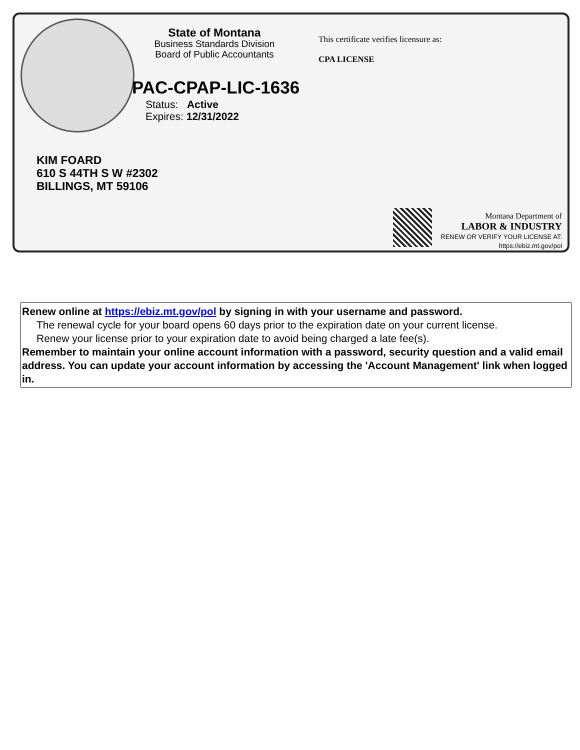State of Montana
Business Standards Division
Board of Public Accountants
PAC-CPAP-LIC-1636
Status: Active
Expires: 12/31/2022
This certificate verifies licensure as:
CPA LICENSE
KIM FOARD
610 S 44TH S W #2302
BILLINGS, MT 59106
Montana Department of
LABOR & INDUSTRY
RENEW OR VERIFY YOUR LICENSE AT:
https://ebiz.mt.gov/pol
Renew online at https://ebiz.mt.gov/pol by signing in with your username and password.
The renewal cycle for your board opens 60 days prior to the expiration date on your current license.
Renew your license prior to your expiration date to avoid being charged a late fee(s).
Remember to maintain your online account information with a password, security question and a valid email address. You can update your account information by accessing the 'Account Management' link when logged in.